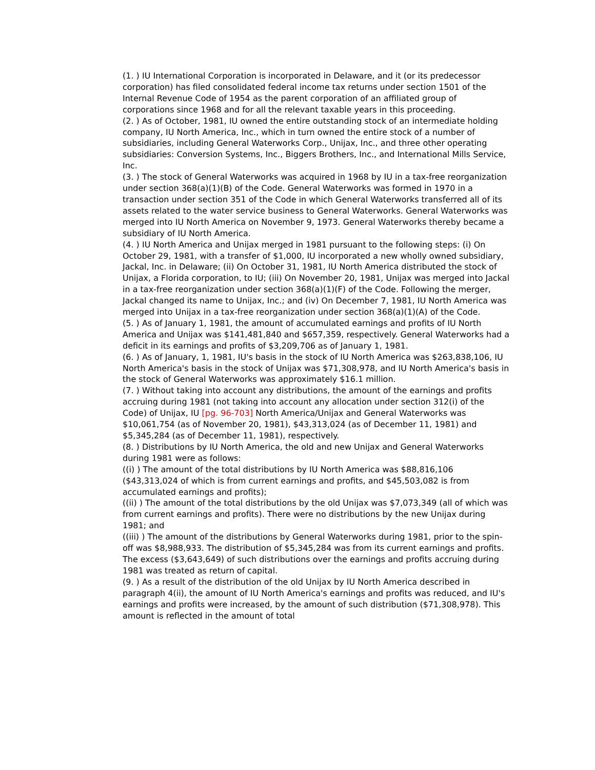(1. ) IU International Corporation is incorporated in Delaware, and it (or its predecessor corporation) has filed consolidated federal income tax returns under section 1501 of the Internal Revenue Code of 1954 as the parent corporation of an affiliated group of corporations since 1968 and for all the relevant taxable years in this proceeding.
(2. ) As of October, 1981, IU owned the entire outstanding stock of an intermediate holding company, IU North America, Inc., which in turn owned the entire stock of a number of subsidiaries, including General Waterworks Corp., Unijax, Inc., and three other operating subsidiaries: Conversion Systems, Inc., Biggers Brothers, Inc., and International Mills Service, Inc.
(3. ) The stock of General Waterworks was acquired in 1968 by IU in a tax-free reorganization under section 368(a)(1)(B) of the Code. General Waterworks was formed in 1970 in a transaction under section 351 of the Code in which General Waterworks transferred all of its assets related to the water service business to General Waterworks. General Waterworks was merged into IU North America on November 9, 1973. General Waterworks thereby became a subsidiary of IU North America.
(4. ) IU North America and Unijax merged in 1981 pursuant to the following steps: (i) On October 29, 1981, with a transfer of $1,000, IU incorporated a new wholly owned subsidiary, Jackal, Inc. in Delaware; (ii) On October 31, 1981, IU North America distributed the stock of Unijax, a Florida corporation, to IU; (iii) On November 20, 1981, Unijax was merged into Jackal in a tax-free reorganization under section 368(a)(1)(F) of the Code. Following the merger, Jackal changed its name to Unijax, Inc.; and (iv) On December 7, 1981, IU North America was merged into Unijax in a tax-free reorganization under section 368(a)(1)(A) of the Code.
(5. ) As of January 1, 1981, the amount of accumulated earnings and profits of IU North America and Unijax was $141,481,840 and $657,359, respectively. General Waterworks had a deficit in its earnings and profits of $3,209,706 as of January 1, 1981.
(6. ) As of January, 1, 1981, IU's basis in the stock of IU North America was $263,838,106, IU North America's basis in the stock of Unijax was $71,308,978, and IU North America's basis in the stock of General Waterworks was approximately $16.1 million.
(7. ) Without taking into account any distributions, the amount of the earnings and profits accruing during 1981 (not taking into account any allocation under section 312(i) of the Code) of Unijax, IU [pg. 96-703] North America/Unijax and General Waterworks was $10,061,754 (as of November 20, 1981), $43,313,024 (as of December 11, 1981) and $5,345,284 (as of December 11, 1981), respectively.
(8. ) Distributions by IU North America, the old and new Unijax and General Waterworks during 1981 were as follows:
((i) ) The amount of the total distributions by IU North America was $88,816,106 ($43,313,024 of which is from current earnings and profits, and $45,503,082 is from accumulated earnings and profits);
((ii) ) The amount of the total distributions by the old Unijax was $7,073,349 (all of which was from current earnings and profits). There were no distributions by the new Unijax during 1981; and
((iii) ) The amount of the distributions by General Waterworks during 1981, prior to the spin-off was $8,988,933. The distribution of $5,345,284 was from its current earnings and profits. The excess ($3,643,649) of such distributions over the earnings and profits accruing during 1981 was treated as return of capital.
(9. ) As a result of the distribution of the old Unijax by IU North America described in paragraph 4(ii), the amount of IU North America's earnings and profits was reduced, and IU's earnings and profits were increased, by the amount of such distribution ($71,308,978). This amount is reflected in the amount of total